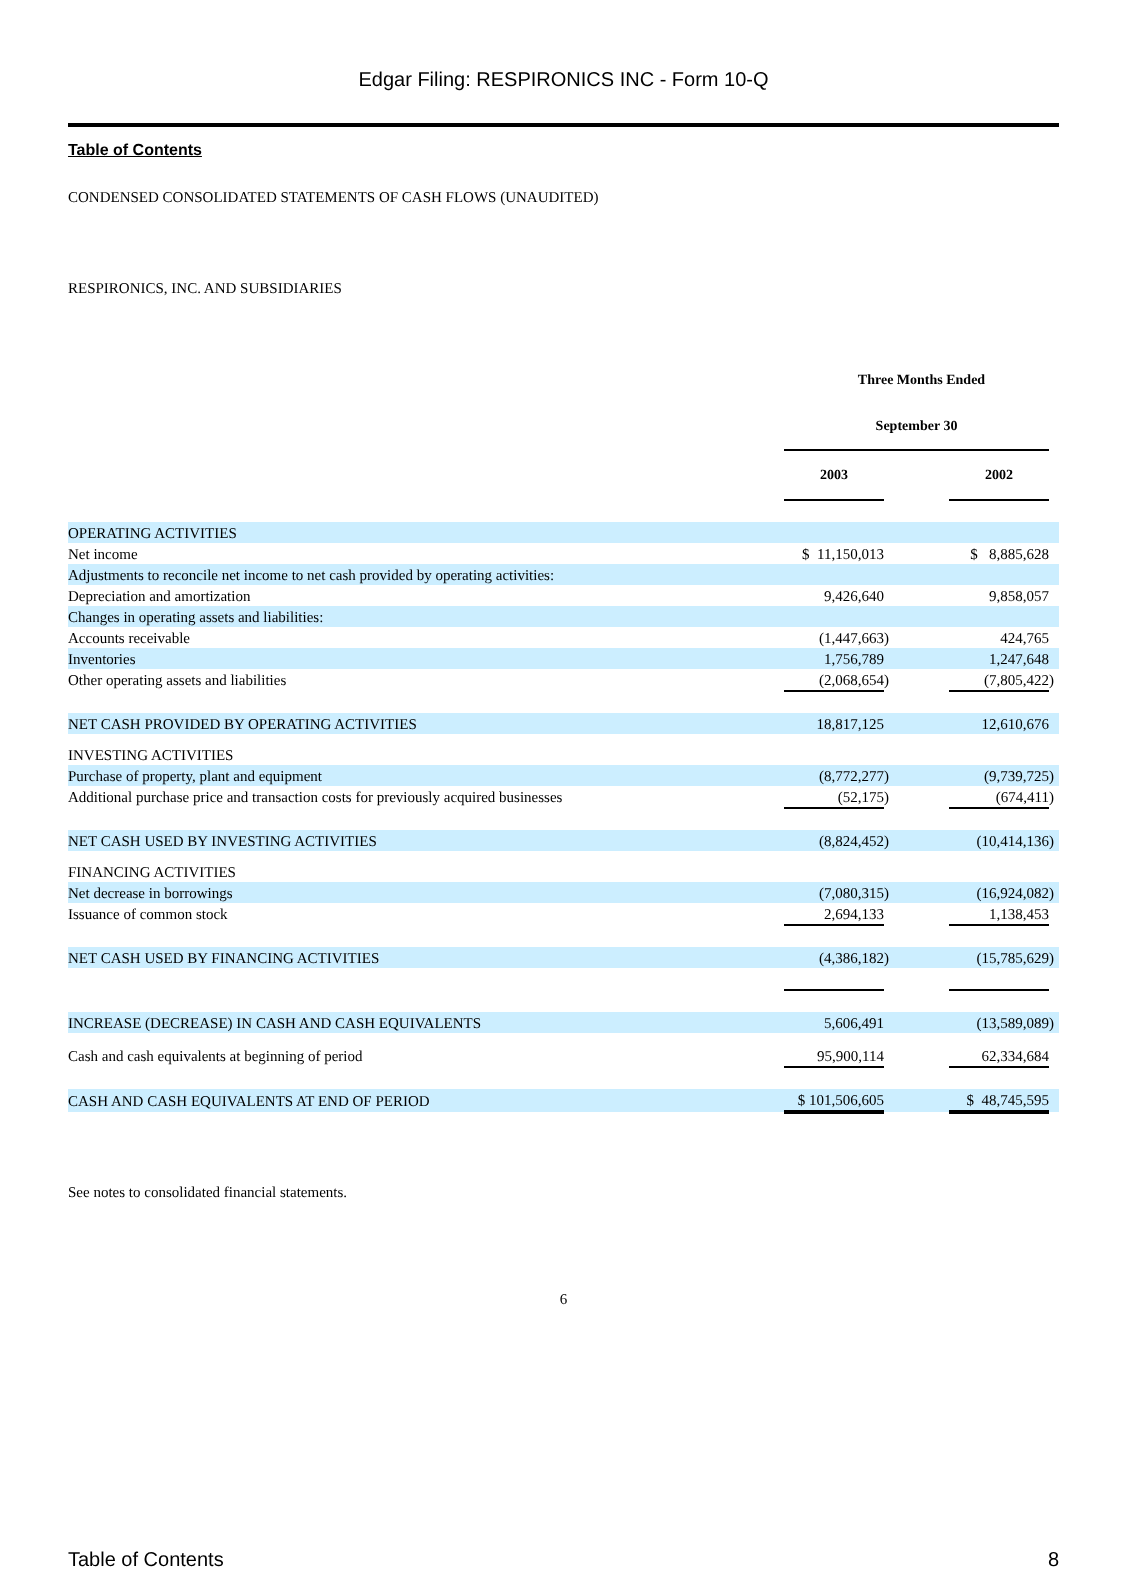Edgar Filing: RESPIRONICS INC - Form 10-Q
Table of Contents
CONDENSED CONSOLIDATED STATEMENTS OF CASH FLOWS (UNAUDITED)
RESPIRONICS, INC. AND SUBSIDIARIES
| | Three Months Ended | | | | |
| | September 30 | | | | |
| | 2003 | | | 2002 | |
| OPERATING ACTIVITIES | | | | | |
| Net income | $ 11,150,013 | | | $ 8,885,628 | |
| Adjustments to reconcile net income to net cash provided by operating activities: | | | | | |
| Depreciation and amortization | 9,426,640 | | | 9,858,057 | |
| Changes in operating assets and liabilities: | | | | | |
| Accounts receivable | (1,447,663 | ) | | 424,765 | |
| Inventories | 1,756,789 | | | 1,247,648 | |
| Other operating assets and liabilities | (2,068,654 | ) | | (7,805,422 | ) |
| NET CASH PROVIDED BY OPERATING ACTIVITIES | 18,817,125 | | | 12,610,676 | |
| INVESTING ACTIVITIES | | | | | |
| Purchase of property, plant and equipment | (8,772,277 | ) | | (9,739,725 | ) |
| Additional purchase price and transaction costs for previously acquired businesses | (52,175 | ) | | (674,411 | ) |
| NET CASH USED BY INVESTING ACTIVITIES | (8,824,452 | ) | | (10,414,136 | ) |
| FINANCING ACTIVITIES | | | | | |
| Net decrease in borrowings | (7,080,315 | ) | | (16,924,082 | ) |
| Issuance of common stock | 2,694,133 | | | 1,138,453 | |
| NET CASH USED BY FINANCING ACTIVITIES | (4,386,182 | ) | | (15,785,629 | ) |
| INCREASE (DECREASE) IN CASH AND CASH EQUIVALENTS | 5,606,491 | | | (13,589,089 | ) |
| Cash and cash equivalents at beginning of period | 95,900,114 | | | 62,334,684 | |
| CASH AND CASH EQUIVALENTS AT END OF PERIOD | $ 101,506,605 | | | $ 48,745,595 | |
See notes to consolidated financial statements.
6
Table of Contents 8